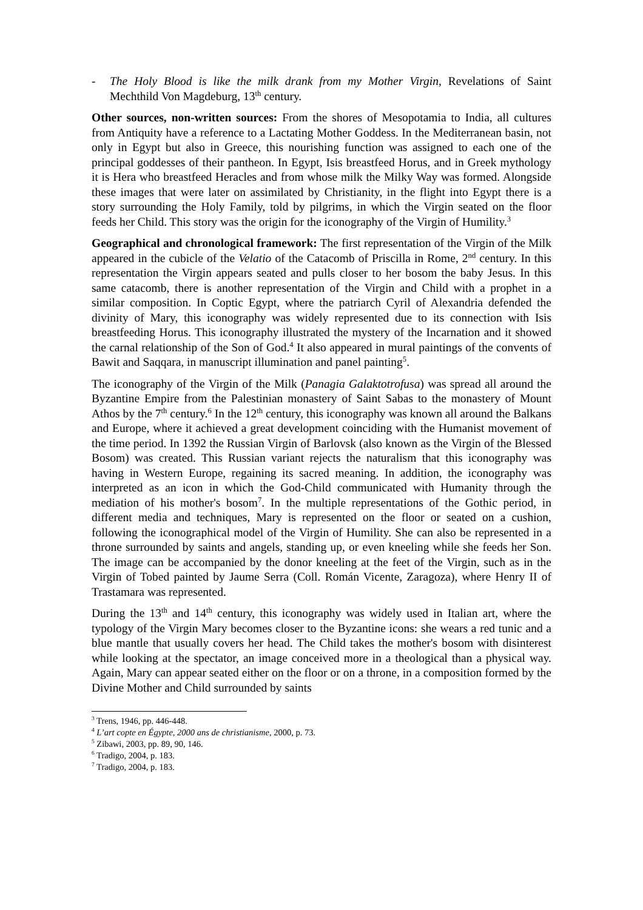- The Holy Blood is like the milk drank from my Mother Virgin, Revelations of Saint Mechthild Von Magdeburg, 13<sup>th</sup> century.
Other sources, non-written sources: From the shores of Mesopotamia to India, all cultures from Antiquity have a reference to a Lactating Mother Goddess. In the Mediterranean basin, not only in Egypt but also in Greece, this nourishing function was assigned to each one of the principal goddesses of their pantheon. In Egypt, Isis breastfeed Horus, and in Greek mythology it is Hera who breastfeed Heracles and from whose milk the Milky Way was formed. Alongside these images that were later on assimilated by Christianity, in the flight into Egypt there is a story surrounding the Holy Family, told by pilgrims, in which the Virgin seated on the floor feeds her Child. This story was the origin for the iconography of the Virgin of Humility.<sup>3</sup>
Geographical and chronological framework: The first representation of the Virgin of the Milk appeared in the cubicle of the Velatio of the Catacomb of Priscilla in Rome, 2<sup>nd</sup> century. In this representation the Virgin appears seated and pulls closer to her bosom the baby Jesus. In this same catacomb, there is another representation of the Virgin and Child with a prophet in a similar composition. In Coptic Egypt, where the patriarch Cyril of Alexandria defended the divinity of Mary, this iconography was widely represented due to its connection with Isis breastfeeding Horus. This iconography illustrated the mystery of the Incarnation and it showed the carnal relationship of the Son of God.<sup>4</sup> It also appeared in mural paintings of the convents of Bawit and Saqqara, in manuscript illumination and panel painting<sup>5</sup>.
The iconography of the Virgin of the Milk (Panagia Galaktotrofusa) was spread all around the Byzantine Empire from the Palestinian monastery of Saint Sabas to the monastery of Mount Athos by the 7<sup>th</sup> century.<sup>6</sup> In the 12<sup>th</sup> century, this iconography was known all around the Balkans and Europe, where it achieved a great development coinciding with the Humanist movement of the time period. In 1392 the Russian Virgin of Barlovsk (also known as the Virgin of the Blessed Bosom) was created. This Russian variant rejects the naturalism that this iconography was having in Western Europe, regaining its sacred meaning. In addition, the iconography was interpreted as an icon in which the God-Child communicated with Humanity through the mediation of his mother's bosom<sup>7</sup>. In the multiple representations of the Gothic period, in different media and techniques, Mary is represented on the floor or seated on a cushion, following the iconographical model of the Virgin of Humility. She can also be represented in a throne surrounded by saints and angels, standing up, or even kneeling while she feeds her Son. The image can be accompanied by the donor kneeling at the feet of the Virgin, such as in the Virgin of Tobed painted by Jaume Serra (Coll. Román Vicente, Zaragoza), where Henry II of Trastamara was represented.
During the 13<sup>th</sup> and 14<sup>th</sup> century, this iconography was widely used in Italian art, where the typology of the Virgin Mary becomes closer to the Byzantine icons: she wears a red tunic and a blue mantle that usually covers her head. The Child takes the mother's bosom with disinterest while looking at the spectator, an image conceived more in a theological than a physical way. Again, Mary can appear seated either on the floor or on a throne, in a composition formed by the Divine Mother and Child surrounded by saints
<sup>3</sup> Trens, 1946, pp. 446-448.
<sup>4</sup> L’art copte en Égypte, 2000 ans de christianisme, 2000, p. 73.
<sup>5</sup> Zibawi, 2003, pp. 89, 90, 146.
<sup>6</sup> Tradigo, 2004, p. 183.
<sup>7</sup> Tradigo, 2004, p. 183.